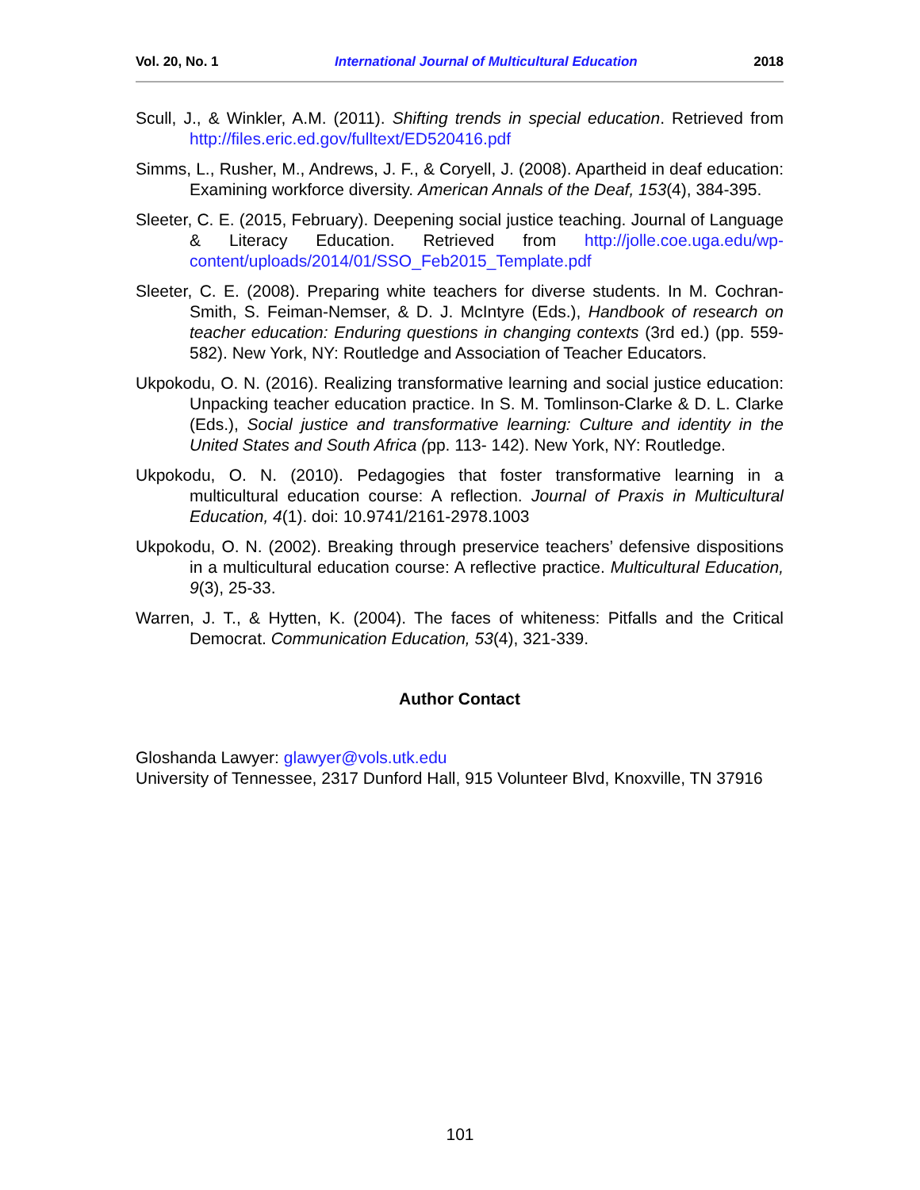Vol. 20, No. 1 International Journal of Multicultural Education 2018
Scull, J., & Winkler, A.M. (2011). Shifting trends in special education. Retrieved from http://files.eric.ed.gov/fulltext/ED520416.pdf
Simms, L., Rusher, M., Andrews, J. F., & Coryell, J. (2008). Apartheid in deaf education: Examining workforce diversity. American Annals of the Deaf, 153(4), 384-395.
Sleeter, C. E. (2015, February). Deepening social justice teaching. Journal of Language & Literacy Education. Retrieved from http://jolle.coe.uga.edu/wp-content/uploads/2014/01/SSO_Feb2015_Template.pdf
Sleeter, C. E. (2008). Preparing white teachers for diverse students. In M. Cochran-Smith, S. Feiman-Nemser, & D. J. McIntyre (Eds.), Handbook of research on teacher education: Enduring questions in changing contexts (3rd ed.) (pp. 559-582). New York, NY: Routledge and Association of Teacher Educators.
Ukpokodu, O. N. (2016). Realizing transformative learning and social justice education: Unpacking teacher education practice. In S. M. Tomlinson-Clarke & D. L. Clarke (Eds.), Social justice and transformative learning: Culture and identity in the United States and South Africa (pp. 113- 142). New York, NY: Routledge.
Ukpokodu, O. N. (2010). Pedagogies that foster transformative learning in a multicultural education course: A reflection. Journal of Praxis in Multicultural Education, 4(1). doi: 10.9741/2161-2978.1003
Ukpokodu, O. N. (2002). Breaking through preservice teachers’ defensive dispositions in a multicultural education course: A reflective practice. Multicultural Education, 9(3), 25-33.
Warren, J. T., & Hytten, K. (2004). The faces of whiteness: Pitfalls and the Critical Democrat. Communication Education, 53(4), 321-339.
Author Contact
Gloshanda Lawyer: glawyer@vols.utk.edu
University of Tennessee, 2317 Dunford Hall, 915 Volunteer Blvd, Knoxville, TN 37916
101